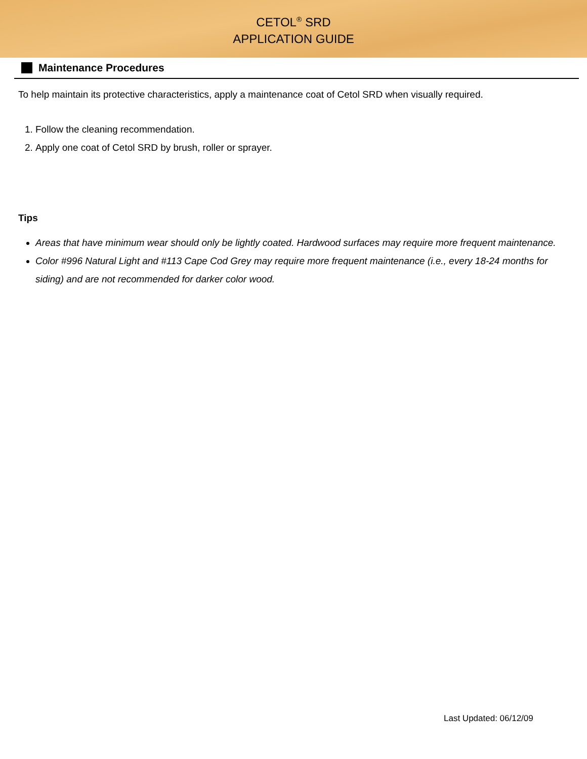CETOL<sup>®</sup> SRD
APPLICATION GUIDE
Maintenance Procedures
To help maintain its protective characteristics, apply a maintenance coat of Cetol SRD when visually required.
1. Follow the cleaning recommendation.
2. Apply one coat of Cetol SRD by brush, roller or sprayer.
Tips
Areas that have minimum wear should only be lightly coated. Hardwood surfaces may require more frequent maintenance.
Color #996 Natural Light and #113 Cape Cod Grey may require more frequent maintenance (i.e., every 18-24 months for siding) and are not recommended for darker color wood.
Last Updated: 06/12/09